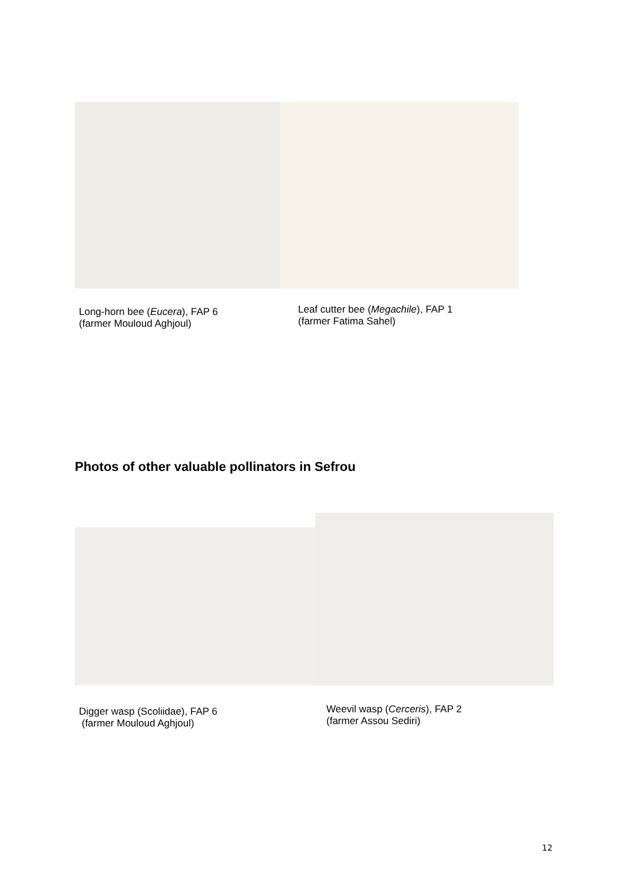Long-horn bee (Eucera), FAP 6
(farmer Mouloud Aghjoul)
Leaf cutter bee (Megachile), FAP 1
(farmer Fatima Sahel)
Photos of other valuable pollinators in Sefrou
Digger wasp (Scoliidae), FAP 6
(farmer Mouloud Aghjoul)
Weevil wasp (Cerceris), FAP 2
(farmer Assou Sediri)
12